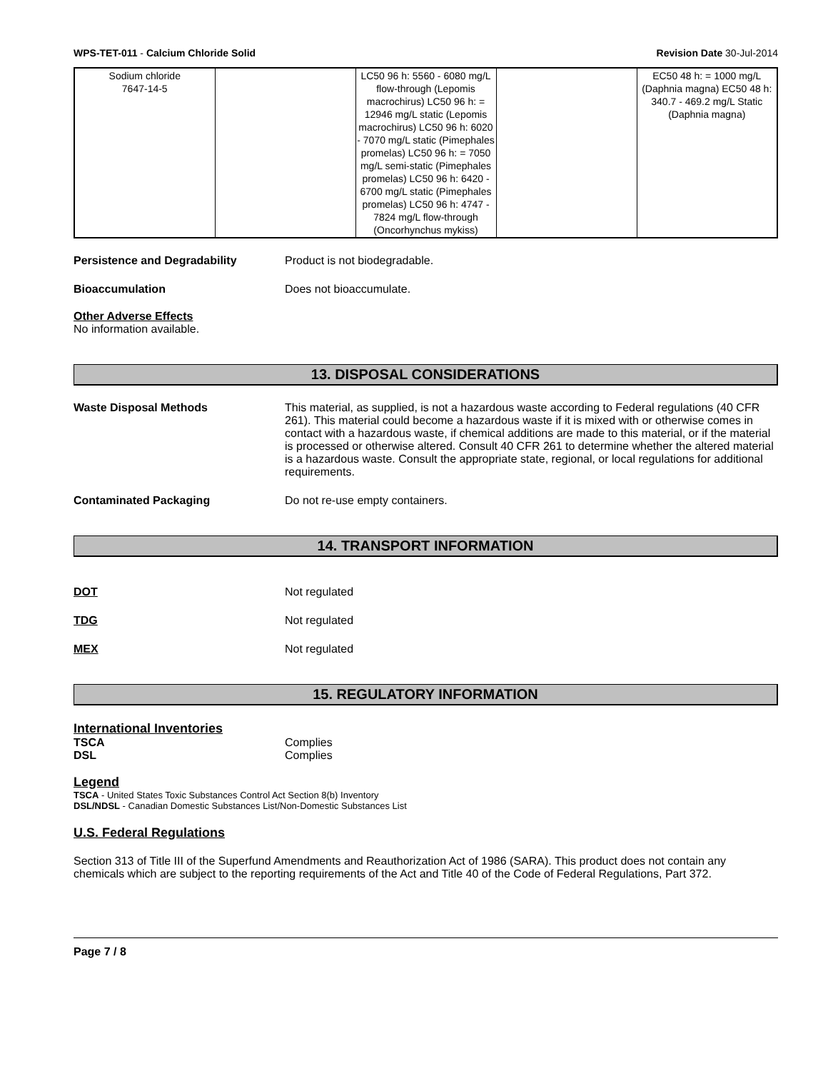WPS-TET-011 - Calcium Chloride Solid Revision Date 30-Jul-2014
| Sodium chloride 7647-14-5 | | LC50 96 h: 5560 - 6080 mg/L flow-through (Lepomis macrochirus) LC50 96 h: = 12946 mg/L static (Lepomis macrochirus) LC50 96 h: 6020 - 7070 mg/L static (Pimephales promelas) LC50 96 h: = 7050 mg/L semi-static (Pimephales promelas) LC50 96 h: 6420 - 6700 mg/L static (Pimephales promelas) LC50 96 h: 4747 - 7824 mg/L flow-through (Oncorhynchus mykiss) | | EC50 48 h: = 1000 mg/L (Daphnia magna) EC50 48 h: 340.7 - 469.2 mg/L Static (Daphnia magna) |
Persistence and Degradability Product is not biodegradable.
Bioaccumulation Does not bioaccumulate.
Other Adverse Effects
No information available.
13. DISPOSAL CONSIDERATIONS
Waste Disposal Methods This material, as supplied, is not a hazardous waste according to Federal regulations (40 CFR 261). This material could become a hazardous waste if it is mixed with or otherwise comes in contact with a hazardous waste, if chemical additions are made to this material, or if the material is processed or otherwise altered. Consult 40 CFR 261 to determine whether the altered material is a hazardous waste. Consult the appropriate state, regional, or local regulations for additional requirements.
Contaminated Packaging Do not re-use empty containers.
14. TRANSPORT INFORMATION
DOT Not regulated
TDG Not regulated
MEX Not regulated
15. REGULATORY INFORMATION
International Inventories
TSCA
DSL
Complies
Complies
Legend
TSCA - United States Toxic Substances Control Act Section 8(b) Inventory
DSL/NDSL - Canadian Domestic Substances List/Non-Domestic Substances List
U.S. Federal Regulations
Section 313 of Title III of the Superfund Amendments and Reauthorization Act of 1986 (SARA). This product does not contain any chemicals which are subject to the reporting requirements of the Act and Title 40 of the Code of Federal Regulations, Part 372.
Page 7 / 8